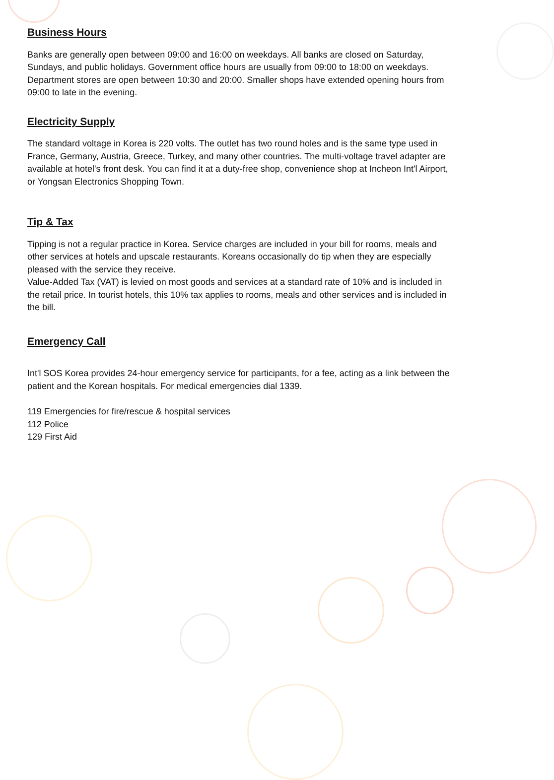Business Hours
Banks are generally open between 09:00 and 16:00 on weekdays. All banks are closed on Saturday, Sundays, and public holidays. Government office hours are usually from 09:00 to 18:00 on weekdays. Department stores are open between 10:30 and 20:00. Smaller shops have extended opening hours from 09:00 to late in the evening.
Electricity Supply
The standard voltage in Korea is 220 volts. The outlet has two round holes and is the same type used in France, Germany, Austria, Greece, Turkey, and many other countries. The multi-voltage travel adapter are available at hotel's front desk. You can find it at a duty-free shop, convenience shop at Incheon Int'l Airport, or Yongsan Electronics Shopping Town.
Tip & Tax
Tipping is not a regular practice in Korea. Service charges are included in your bill for rooms, meals and other services at hotels and upscale restaurants. Koreans occasionally do tip when they are especially pleased with the service they receive.
Value-Added Tax (VAT) is levied on most goods and services at a standard rate of 10% and is included in the retail price. In tourist hotels, this 10% tax applies to rooms, meals and other services and is included in the bill.
Emergency Call
Int'l SOS Korea provides 24-hour emergency service for participants, for a fee, acting as a link between the patient and the Korean hospitals. For medical emergencies dial 1339.
119 Emergencies for fire/rescue & hospital services
112 Police
129 First Aid